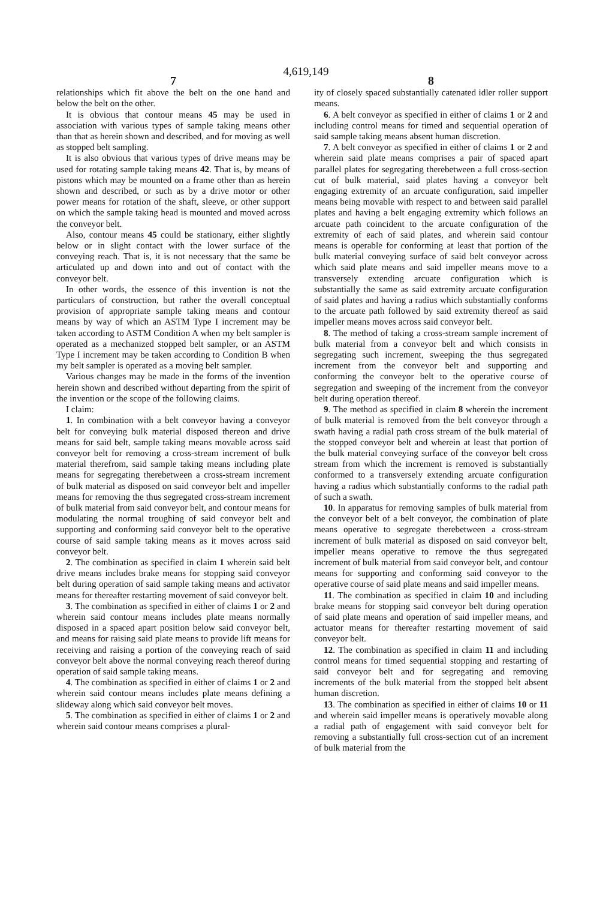4,619,149
7
relationships which fit above the belt on the one hand and below the belt on the other.
It is obvious that contour means 45 may be used in association with various types of sample taking means other than that as herein shown and described, and for moving as well as stopped belt sampling.
It is also obvious that various types of drive means may be used for rotating sample taking means 42. That is, by means of pistons which may be mounted on a frame other than as herein shown and described, or such as by a drive motor or other power means for rotation of the shaft, sleeve, or other support on which the sample taking head is mounted and moved across the conveyor belt.
Also, contour means 45 could be stationary, either slightly below or in slight contact with the lower surface of the conveying reach. That is, it is not necessary that the same be articulated up and down into and out of contact with the conveyor belt.
In other words, the essence of this invention is not the particulars of construction, but rather the overall conceptual provision of appropriate sample taking means and contour means by way of which an ASTM Type I increment may be taken according to ASTM Condition A when my belt sampler is operated as a mechanized stopped belt sampler, or an ASTM Type I increment may be taken according to Condition B when my belt sampler is operated as a moving belt sampler.
Various changes may be made in the forms of the invention herein shown and described without departing from the spirit of the invention or the scope of the following claims.
I claim:
1. In combination with a belt conveyor having a conveyor belt for conveying bulk material disposed thereon and drive means for said belt, sample taking means movable across said conveyor belt for removing a cross-stream increment of bulk material therefrom, said sample taking means including plate means for segregating therebetween a cross-stream increment of bulk material as disposed on said conveyor belt and impeller means for removing the thus segregated cross-stream increment of bulk material from said conveyor belt, and contour means for modulating the normal troughing of said conveyor belt and supporting and conforming said conveyor belt to the operative course of said sample taking means as it moves across said conveyor belt.
2. The combination as specified in claim 1 wherein said belt drive means includes brake means for stopping said conveyor belt during operation of said sample taking means and activator means for thereafter restarting movement of said conveyor belt.
3. The combination as specified in either of claims 1 or 2 and wherein said contour means includes plate means normally disposed in a spaced apart position below said conveyor belt, and means for raising said plate means to provide lift means for receiving and raising a portion of the conveying reach of said conveyor belt above the normal conveying reach thereof during operation of said sample taking means.
4. The combination as specified in either of claims 1 or 2 and wherein said contour means includes plate means defining a slideway along which said conveyor belt moves.
5. The combination as specified in either of claims 1 or 2 and wherein said contour means comprises a plural-
8
ity of closely spaced substantially catenated idler roller support means.
6. A belt conveyor as specified in either of claims 1 or 2 and including control means for timed and sequential operation of said sample taking means absent human discretion.
7. A belt conveyor as specified in either of claims 1 or 2 and wherein said plate means comprises a pair of spaced apart parallel plates for segregating therebetween a full cross-section cut of bulk material, said plates having a conveyor belt engaging extremity of an arcuate configuration, said impeller means being movable with respect to and between said parallel plates and having a belt engaging extremity which follows an arcuate path coincident to the arcuate configuration of the extremity of each of said plates, and wherein said contour means is operable for conforming at least that portion of the bulk material conveying surface of said belt conveyor across which said plate means and said impeller means move to a transversely extending arcuate configuration which is substantially the same as said extremity arcuate configuration of said plates and having a radius which substantially conforms to the arcuate path followed by said extremity thereof as said impeller means moves across said conveyor belt.
8. The method of taking a cross-stream sample increment of bulk material from a conveyor belt and which consists in segregating such increment, sweeping the thus segregated increment from the conveyor belt and supporting and conforming the conveyor belt to the operative course of segregation and sweeping of the increment from the conveyor belt during operation thereof.
9. The method as specified in claim 8 wherein the increment of bulk material is removed from the belt conveyor through a swath having a radial path cross stream of the bulk material of the stopped conveyor belt and wherein at least that portion of the bulk material conveying surface of the conveyor belt cross stream from which the increment is removed is substantially conformed to a transversely extending arcuate configuration having a radius which substantially conforms to the radial path of such a swath.
10. In apparatus for removing samples of bulk material from the conveyor belt of a belt conveyor, the combination of plate means operative to segregate therebetween a cross-stream increment of bulk material as disposed on said conveyor belt, impeller means operative to remove the thus segregated increment of bulk material from said conveyor belt, and contour means for supporting and conforming said conveyor to the operative course of said plate means and said impeller means.
11. The combination as specified in claim 10 and including brake means for stopping said conveyor belt during operation of said plate means and operation of said impeller means, and actuator means for thereafter restarting movement of said conveyor belt.
12. The combination as specified in claim 11 and including control means for timed sequential stopping and restarting of said conveyor belt and for segregating and removing increments of the bulk material from the stopped belt absent human discretion.
13. The combination as specified in either of claims 10 or 11 and wherein said impeller means is operatively movable along a radial path of engagement with said conveyor belt for removing a substantially full cross-section cut of an increment of bulk material from the